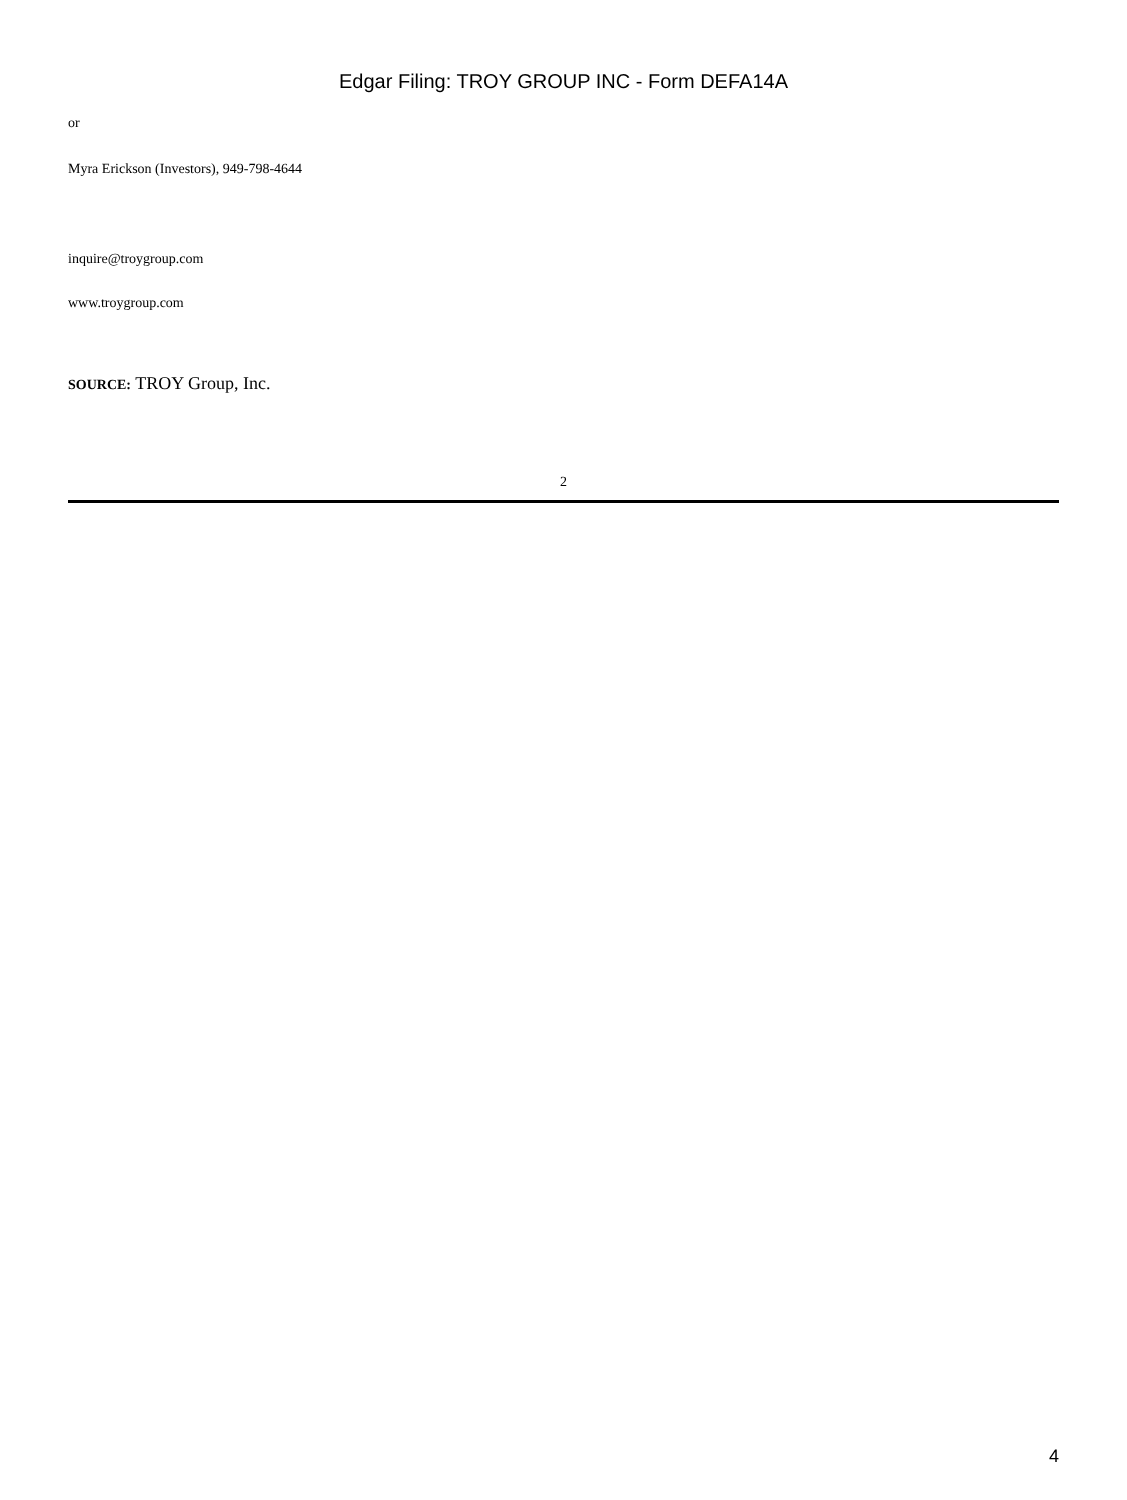Edgar Filing: TROY GROUP INC - Form DEFA14A
or
Myra Erickson (Investors), 949-798-4644
inquire@troygroup.com
www.troygroup.com
SOURCE: TROY Group, Inc.
2
4